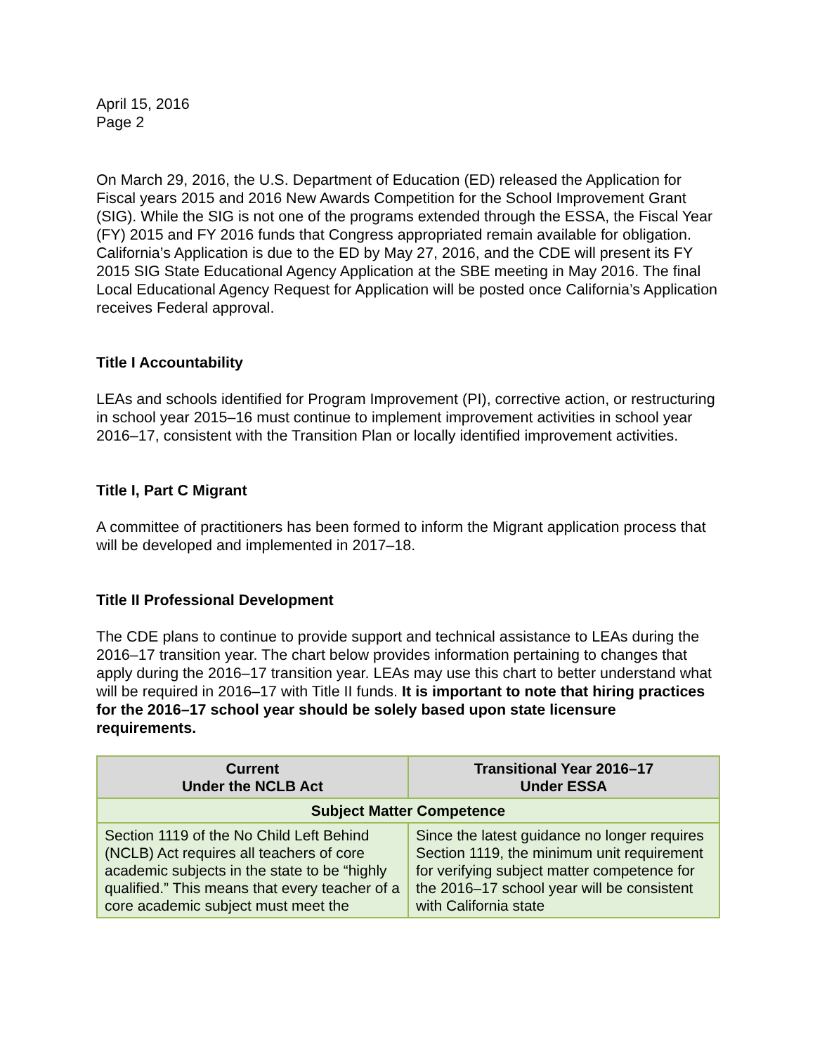April 15, 2016
Page 2
On March 29, 2016, the U.S. Department of Education (ED) released the Application for Fiscal years 2015 and 2016 New Awards Competition for the School Improvement Grant (SIG). While the SIG is not one of the programs extended through the ESSA, the Fiscal Year (FY) 2015 and FY 2016 funds that Congress appropriated remain available for obligation. California’s Application is due to the ED by May 27, 2016, and the CDE will present its FY 2015 SIG State Educational Agency Application at the SBE meeting in May 2016. The final Local Educational Agency Request for Application will be posted once California’s Application receives Federal approval.
Title I Accountability
LEAs and schools identified for Program Improvement (PI), corrective action, or restructuring in school year 2015–16 must continue to implement improvement activities in school year 2016–17, consistent with the Transition Plan or locally identified improvement activities.
Title I, Part C Migrant
A committee of practitioners has been formed to inform the Migrant application process that will be developed and implemented in 2017–18.
Title II Professional Development
The CDE plans to continue to provide support and technical assistance to LEAs during the 2016–17 transition year. The chart below provides information pertaining to changes that apply during the 2016–17 transition year. LEAs may use this chart to better understand what will be required in 2016–17 with Title II funds. It is important to note that hiring practices for the 2016–17 school year should be solely based upon state licensure requirements.
| Current Under the NCLB Act | Transitional Year 2016–17 Under ESSA |
| --- | --- |
| Subject Matter Competence | |
| Section 1119 of the No Child Left Behind (NCLB) Act requires all teachers of core academic subjects in the state to be “highly qualified.” This means that every teacher of a core academic subject must meet the | Since the latest guidance no longer requires Section 1119, the minimum unit requirement for verifying subject matter competence for the 2016–17 school year will be consistent with California state |